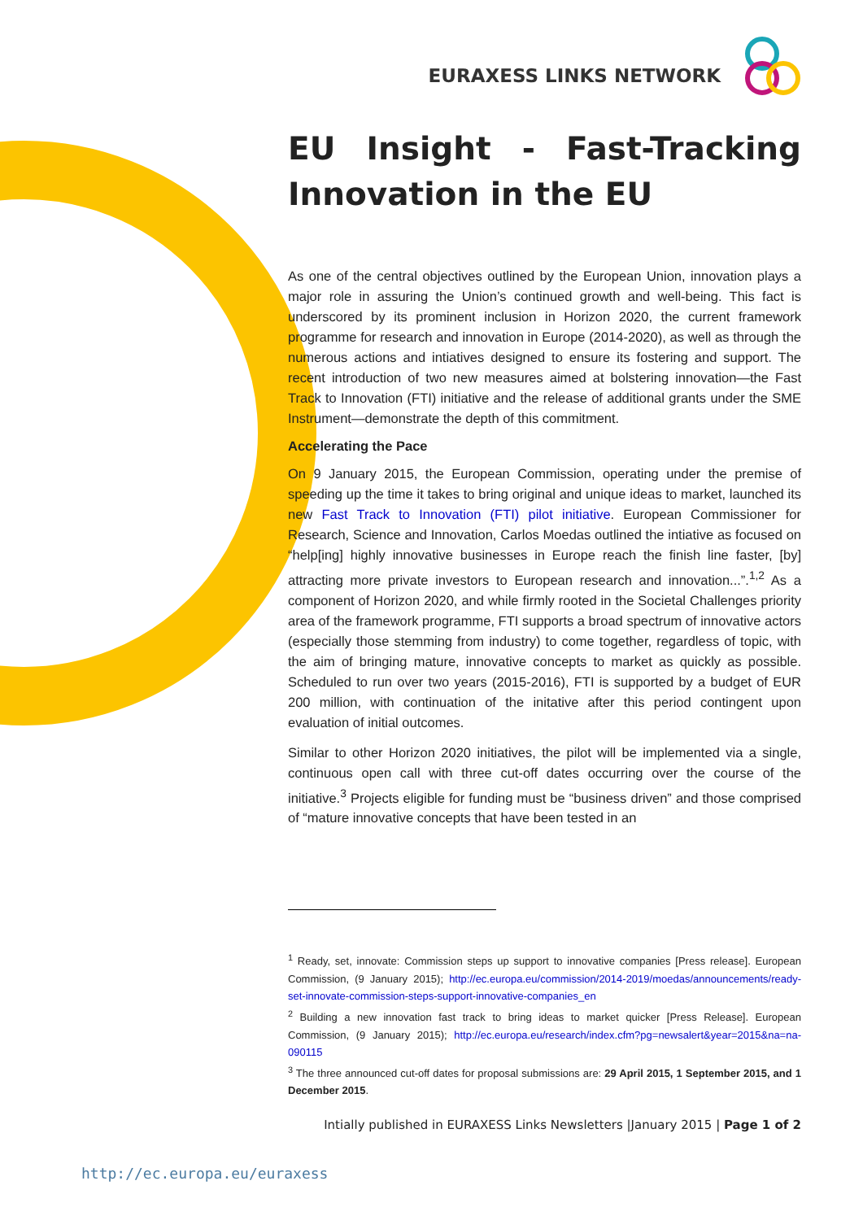EURAXESS LINKS NETWORK
EU Insight - Fast-Tracking Innovation in the EU
As one of the central objectives outlined by the European Union, innovation plays a major role in assuring the Union’s continued growth and well-being. This fact is underscored by its prominent inclusion in Horizon 2020, the current framework programme for research and innovation in Europe (2014-2020), as well as through the numerous actions and intiatives designed to ensure its fostering and support. The recent introduction of two new measures aimed at bolstering innovation—the Fast Track to Innovation (FTI) initiative and the release of additional grants under the SME Instrument—demonstrate the depth of this commitment.
Accelerating the Pace
On 9 January 2015, the European Commission, operating under the premise of speeding up the time it takes to bring original and unique ideas to market, launched its new Fast Track to Innovation (FTI) pilot initiative. European Commissioner for Research, Science and Innovation, Carlos Moedas outlined the intiative as focused on “help[ing] highly innovative businesses in Europe reach the finish line faster, [by] attracting more private investors to European research and innovation...”.<sup>1,2</sup> As a component of Horizon 2020, and while firmly rooted in the Societal Challenges priority area of the framework programme, FTI supports a broad spectrum of innovative actors (especially those stemming from industry) to come together, regardless of topic, with the aim of bringing mature, innovative concepts to market as quickly as possible. Scheduled to run over two years (2015-2016), FTI is supported by a budget of EUR 200 million, with continuation of the initative after this period contingent upon evaluation of initial outcomes.
Similar to other Horizon 2020 initiatives, the pilot will be implemented via a single, continuous open call with three cut-off dates occurring over the course of the initiative.<sup>3</sup> Projects eligible for funding must be “business driven” and those comprised of “mature innovative concepts that have been tested in an
<sup>1</sup> Ready, set, innovate: Commission steps up support to innovative companies [Press release]. European Commission, (9 January 2015); http://ec.europa.eu/commission/2014-2019/moedas/announcements/ready-set-innovate-commission-steps-support-innovative-companies_en
<sup>2</sup> Building a new innovation fast track to bring ideas to market quicker [Press Release]. European Commission, (9 January 2015); http://ec.europa.eu/research/index.cfm?pg=newsalert&year=2015&na=na-090115
<sup>3</sup> The three announced cut-off dates for proposal submissions are: 29 April 2015, 1 September 2015, and 1 December 2015.
Intially published in EURAXESS Links Newsletters |January 2015 | Page 1 of 2
http://ec.europa.eu/euraxess